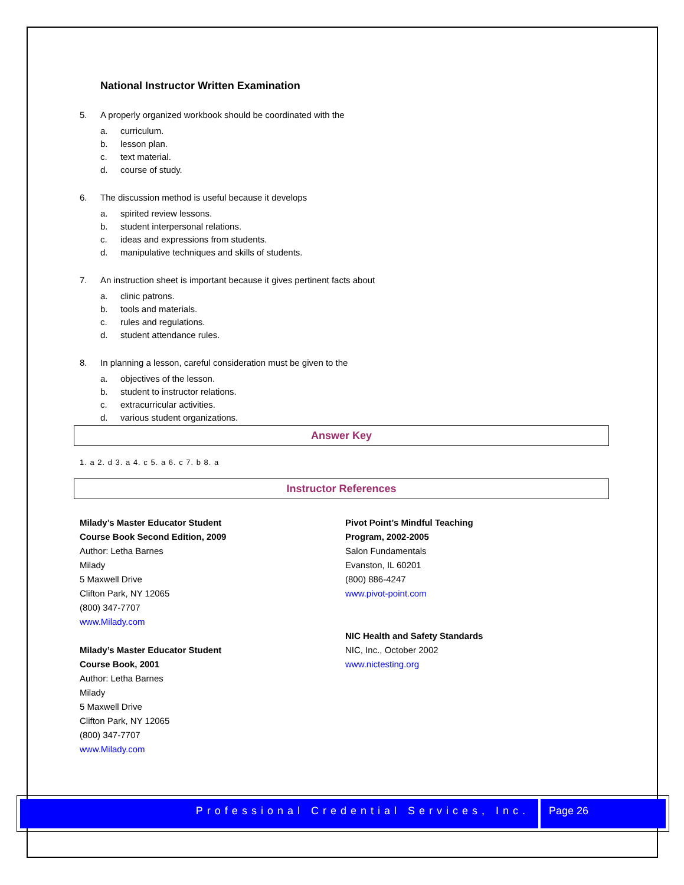National Instructor Written Examination
5. A properly organized workbook should be coordinated with the
a. curriculum.
b. lesson plan.
c. text material.
d. course of study.
6. The discussion method is useful because it develops
a. spirited review lessons.
b. student interpersonal relations.
c. ideas and expressions from students.
d. manipulative techniques and skills of students.
7. An instruction sheet is important because it gives pertinent facts about
a. clinic patrons.
b. tools and materials.
c. rules and regulations.
d. student attendance rules.
8. In planning a lesson, careful consideration must be given to the
a. objectives of the lesson.
b. student to instructor relations.
c. extracurricular activities.
d. various student organizations.
Answer Key
1. a 2. d 3. a 4. c 5. a 6. c 7. b 8. a
Instructor References
Milady’s Master Educator Student
Course Book Second Edition, 2009
Author: Letha Barnes
Milady
5 Maxwell Drive
Clifton Park, NY 12065
(800) 347-7707
www.Milady.com
Milady’s Master Educator Student
Course Book, 2001
Author: Letha Barnes
Milady
5 Maxwell Drive
Clifton Park, NY 12065
(800) 347-7707
www.Milady.com
Pivot Point’s Mindful Teaching
Program, 2002-2005
Salon Fundamentals
Evanston, IL 60201
(800) 886-4247
www.pivot-point.com
NIC Health and Safety Standards
NIC, Inc., October 2002
www.nictesting.org
Professional Credential Services, Inc.
Page 26